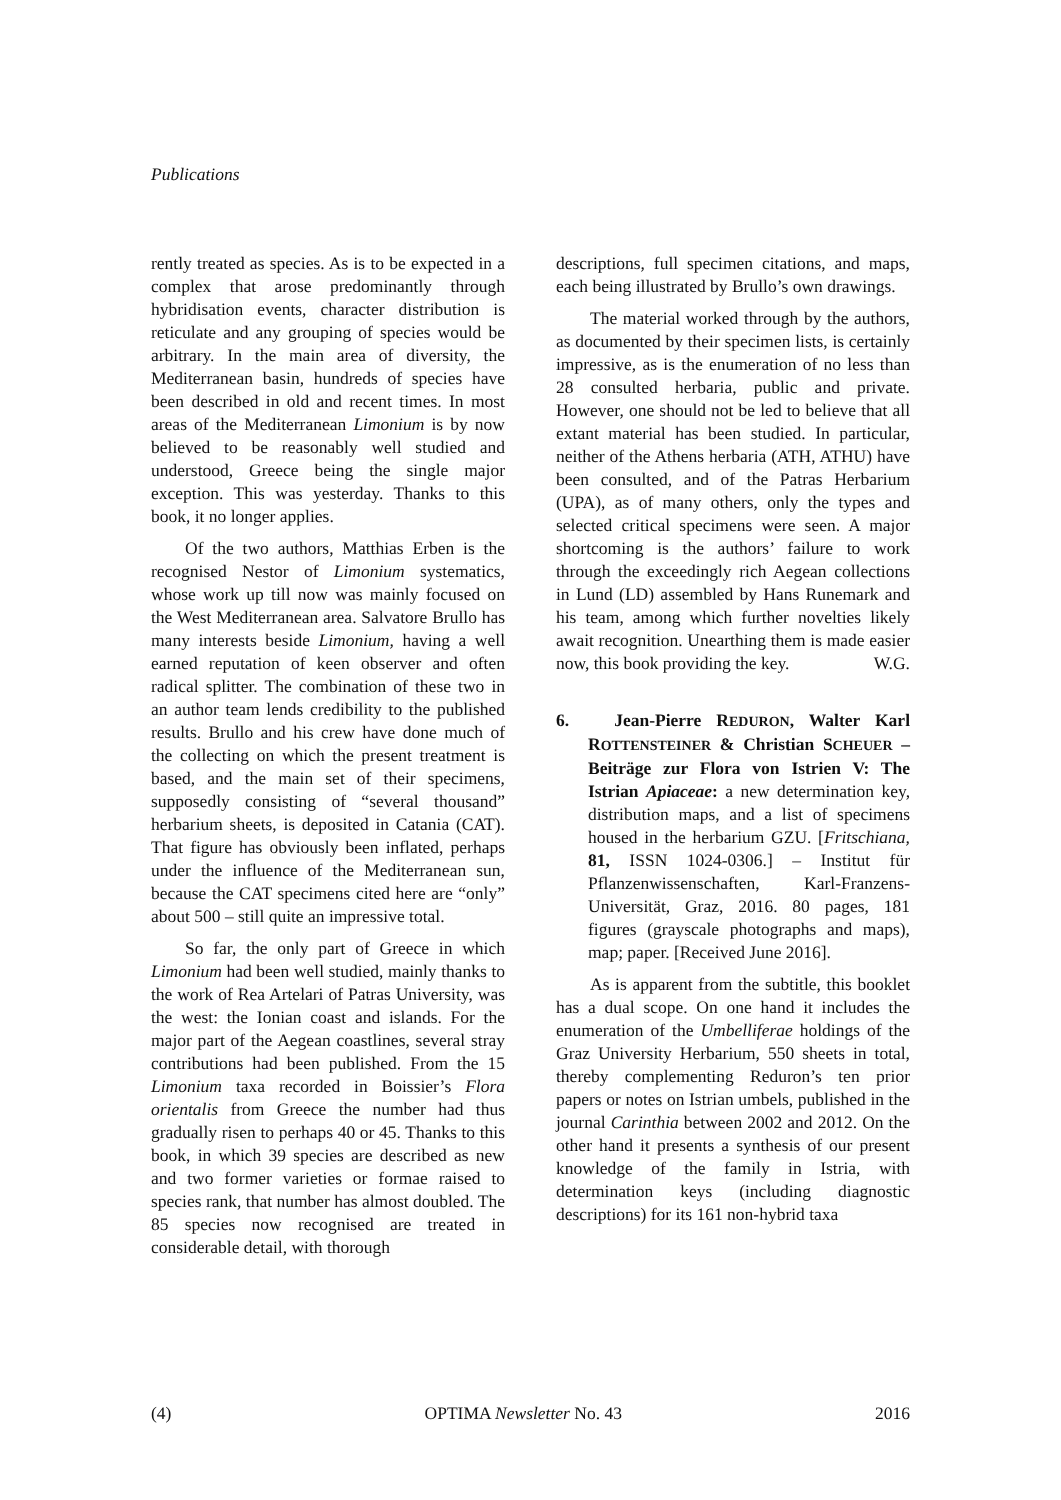Publications
rently treated as species. As is to be expected in a complex that arose predominantly through hybridisation events, character distribution is reticulate and any grouping of species would be arbitrary. In the main area of diversity, the Mediterranean basin, hundreds of species have been described in old and recent times. In most areas of the Mediterranean Limonium is by now believed to be reasonably well studied and understood, Greece being the single major exception. This was yesterday. Thanks to this book, it no longer applies.
Of the two authors, Matthias Erben is the recognised Nestor of Limonium systematics, whose work up till now was mainly focused on the West Mediterranean area. Salvatore Brullo has many interests beside Limonium, having a well earned reputation of keen observer and often radical splitter. The combination of these two in an author team lends credibility to the published results. Brullo and his crew have done much of the collecting on which the present treatment is based, and the main set of their specimens, supposedly consisting of “several thousand” herbarium sheets, is deposited in Catania (CAT). That figure has obviously been inflated, perhaps under the influence of the Mediterranean sun, because the CAT specimens cited here are “only” about 500 – still quite an impressive total.
So far, the only part of Greece in which Limonium had been well studied, mainly thanks to the work of Rea Artelari of Patras University, was the west: the Ionian coast and islands. For the major part of the Aegean coastlines, several stray contributions had been published. From the 15 Limonium taxa recorded in Boissier’s Flora orientalis from Greece the number had thus gradually risen to perhaps 40 or 45. Thanks to this book, in which 39 species are described as new and two former varieties or formae raised to species rank, that number has almost doubled. The 85 species now recognised are treated in considerable detail, with thorough
descriptions, full specimen citations, and maps, each being illustrated by Brullo’s own drawings.
The material worked through by the authors, as documented by their specimen lists, is certainly impressive, as is the enumeration of no less than 28 consulted herbaria, public and private. However, one should not be led to believe that all extant material has been studied. In particular, neither of the Athens herbaria (ATH, ATHU) have been consulted, and of the Patras Herbarium (UPA), as of many others, only the types and selected critical specimens were seen. A major shortcoming is the authors’ failure to work through the exceedingly rich Aegean collections in Lund (LD) assembled by Hans Runemark and his team, among which further novelties likely await recognition. Unearthing them is made easier now, this book providing the key. W.G.
6. Jean-Pierre REDURON, Walter Karl ROTTENSTEINER & Christian SCHEUER – Beiträge zur Flora von Istrien V: The Istrian Apiaceae: a new determination key, distribution maps, and a list of specimens housed in the herbarium GZU. [Fritschiana, 81, ISSN 1024-0306.] – Institut für Pflanzenwissenschaften, Karl-Franzens-Universität, Graz, 2016. 80 pages, 181 figures (grayscale photographs and maps), map; paper. [Received June 2016].
As is apparent from the subtitle, this booklet has a dual scope. On one hand it includes the enumeration of the Umbelliferae holdings of the Graz University Herbarium, 550 sheets in total, thereby complementing Reduron’s ten prior papers or notes on Istrian umbels, published in the journal Carinthia between 2002 and 2012. On the other hand it presents a synthesis of our present knowledge of the family in Istria, with determination keys (including diagnostic descriptions) for its 161 non-hybrid taxa
(4) OPTIMA Newsletter No. 43 2016